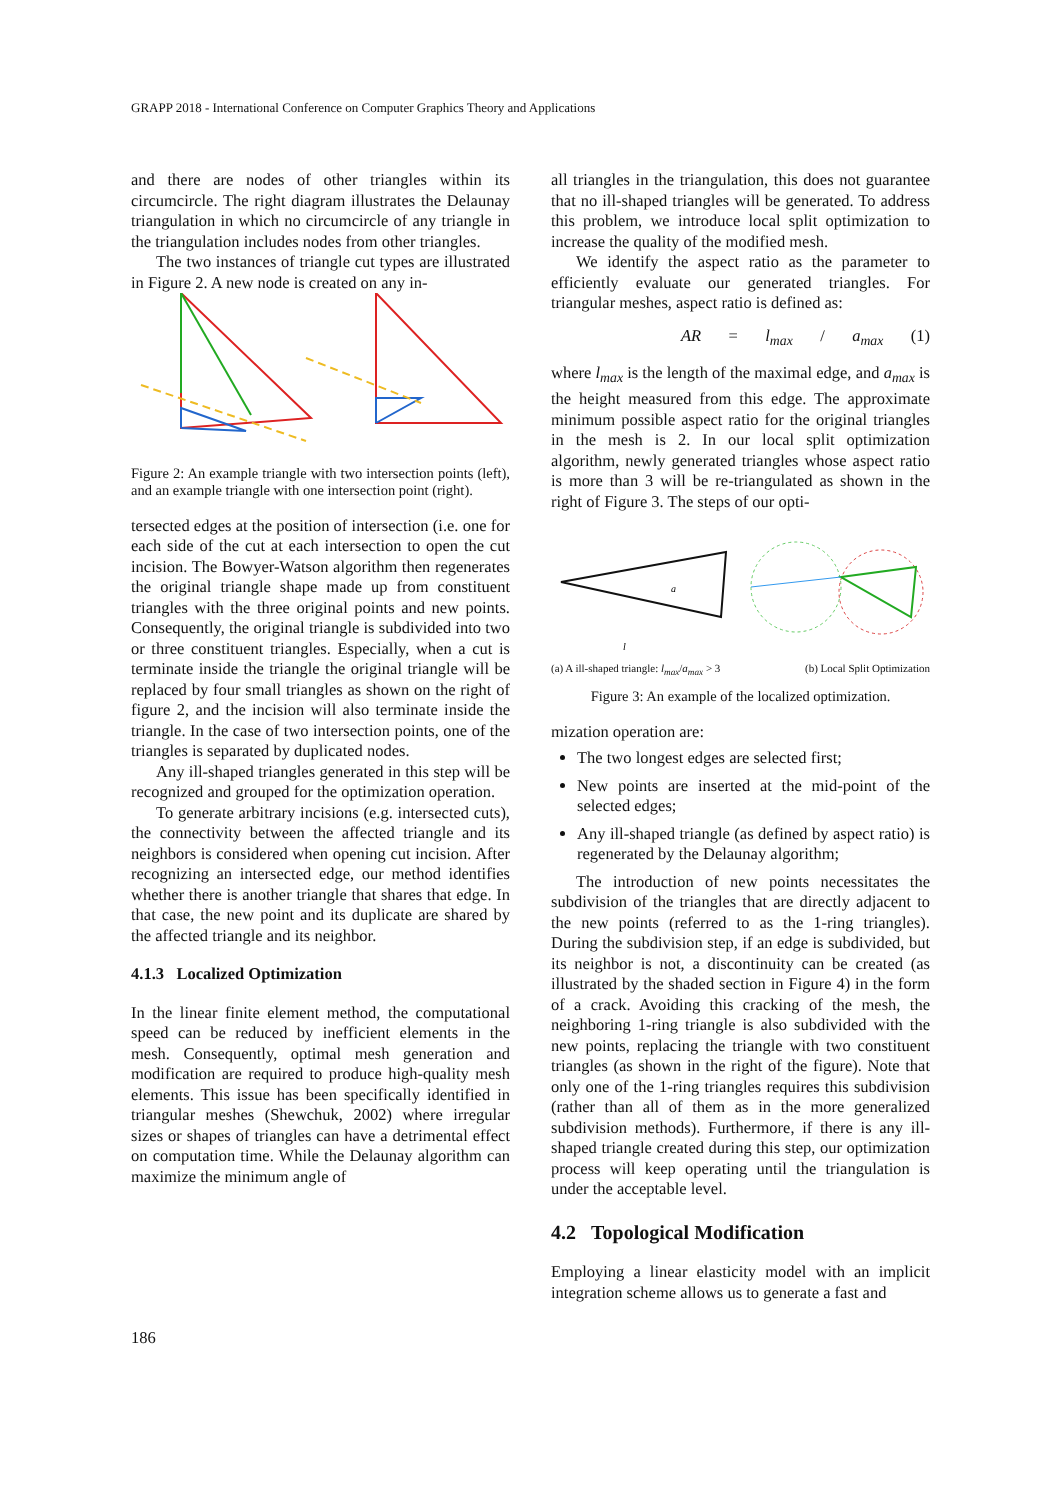GRAPP 2018 - International Conference on Computer Graphics Theory and Applications
and there are nodes of other triangles within its circumcircle. The right diagram illustrates the Delaunay triangulation in which no circumcircle of any triangle in the triangulation includes nodes from other triangles.
The two instances of triangle cut types are illustrated in Figure 2. A new node is created on any in-
Figure 2: An example triangle with two intersection points (left), and an example triangle with one intersection point (right).
tersected edges at the position of intersection (i.e. one for each side of the cut at each intersection to open the cut incision. The Bowyer-Watson algorithm then regenerates the original triangle shape made up from constituent triangles with the three original points and new points. Consequently, the original triangle is subdivided into two or three constituent triangles. Especially, when a cut is terminate inside the triangle the original triangle will be replaced by four small triangles as shown on the right of figure 2, and the incision will also terminate inside the triangle. In the case of two intersection points, one of the triangles is separated by duplicated nodes.
Any ill-shaped triangles generated in this step will be recognized and grouped for the optimization operation.
To generate arbitrary incisions (e.g. intersected cuts), the connectivity between the affected triangle and its neighbors is considered when opening cut incision. After recognizing an intersected edge, our method identifies whether there is another triangle that shares that edge. In that case, the new point and its duplicate are shared by the affected triangle and its neighbor.
4.1.3 Localized Optimization
In the linear finite element method, the computational speed can be reduced by inefficient elements in the mesh. Consequently, optimal mesh generation and modification are required to produce high-quality mesh elements. This issue has been specifically identified in triangular meshes (Shewchuk, 2002) where irregular sizes or shapes of triangles can have a detrimental effect on computation time. While the Delaunay algorithm can maximize the minimum angle of
all triangles in the triangulation, this does not guarantee that no ill-shaped triangles will be generated. To address this problem, we introduce local split optimization to increase the quality of the modified mesh.
We identify the aspect ratio as the parameter to efficiently evaluate our generated triangles. For triangular meshes, aspect ratio is defined as:
AR = l<sub>max</sub> / a<sub>max</sub> (1)
where l<sub>max</sub> is the length of the maximal edge, and a<sub>max</sub> is the height measured from this edge. The approximate minimum possible aspect ratio for the original triangles in the mesh is 2. In our local split optimization algorithm, newly generated triangles whose aspect ratio is more than 3 will be re-triangulated as shown in the right of Figure 3. The steps of our opti-
a
l
(a) A ill-shaped triangle: l<sub>max</sub>/a<sub>max</sub> > 3 (b) Local Split Optimization
Figure 3: An example of the localized optimization.
mization operation are:
The two longest edges are selected first;
New points are inserted at the mid-point of the selected edges;
Any ill-shaped triangle (as defined by aspect ratio) is regenerated by the Delaunay algorithm;
The introduction of new points necessitates the subdivision of the triangles that are directly adjacent to the new points (referred to as the 1-ring triangles). During the subdivision step, if an edge is subdivided, but its neighbor is not, a discontinuity can be created (as illustrated by the shaded section in Figure 4) in the form of a crack. Avoiding this cracking of the mesh, the neighboring 1-ring triangle is also subdivided with the new points, replacing the triangle with two constituent triangles (as shown in the right of the figure). Note that only one of the 1-ring triangles requires this subdivision (rather than all of them as in the more generalized subdivision methods). Furthermore, if there is any ill-shaped triangle created during this step, our optimization process will keep operating until the triangulation is under the acceptable level.
4.2 Topological Modification
Employing a linear elasticity model with an implicit integration scheme allows us to generate a fast and
186